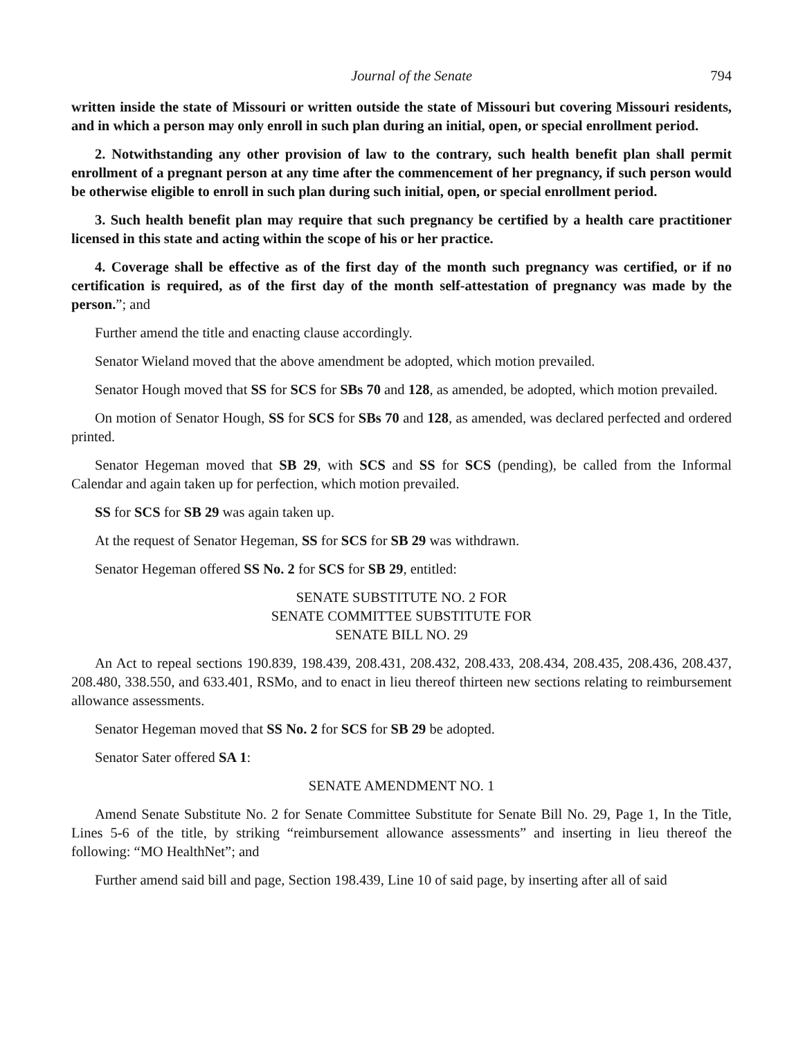Journal of the Senate 794
written inside the state of Missouri or written outside the state of Missouri but covering Missouri residents, and in which a person may only enroll in such plan during an initial, open, or special enrollment period.
2. Notwithstanding any other provision of law to the contrary, such health benefit plan shall permit enrollment of a pregnant person at any time after the commencement of her pregnancy, if such person would be otherwise eligible to enroll in such plan during such initial, open, or special enrollment period.
3. Such health benefit plan may require that such pregnancy be certified by a health care practitioner licensed in this state and acting within the scope of his or her practice.
4. Coverage shall be effective as of the first day of the month such pregnancy was certified, or if no certification is required, as of the first day of the month self-attestation of pregnancy was made by the person.”; and
Further amend the title and enacting clause accordingly.
Senator Wieland moved that the above amendment be adopted, which motion prevailed.
Senator Hough moved that SS for SCS for SBs 70 and 128, as amended, be adopted, which motion prevailed.
On motion of Senator Hough, SS for SCS for SBs 70 and 128, as amended, was declared perfected and ordered printed.
Senator Hegeman moved that SB 29, with SCS and SS for SCS (pending), be called from the Informal Calendar and again taken up for perfection, which motion prevailed.
SS for SCS for SB 29 was again taken up.
At the request of Senator Hegeman, SS for SCS for SB 29 was withdrawn.
Senator Hegeman offered SS No. 2 for SCS for SB 29, entitled:
SENATE SUBSTITUTE NO. 2 FOR
SENATE COMMITTEE SUBSTITUTE FOR
SENATE BILL NO. 29
An Act to repeal sections 190.839, 198.439, 208.431, 208.432, 208.433, 208.434, 208.435, 208.436, 208.437, 208.480, 338.550, and 633.401, RSMo, and to enact in lieu thereof thirteen new sections relating to reimbursement allowance assessments.
Senator Hegeman moved that SS No. 2 for SCS for SB 29 be adopted.
Senator Sater offered SA 1:
SENATE AMENDMENT NO. 1
Amend Senate Substitute No. 2 for Senate Committee Substitute for Senate Bill No. 29, Page 1, In the Title, Lines 5-6 of the title, by striking “reimbursement allowance assessments” and inserting in lieu thereof the following: “MO HealthNet”; and
Further amend said bill and page, Section 198.439, Line 10 of said page, by inserting after all of said